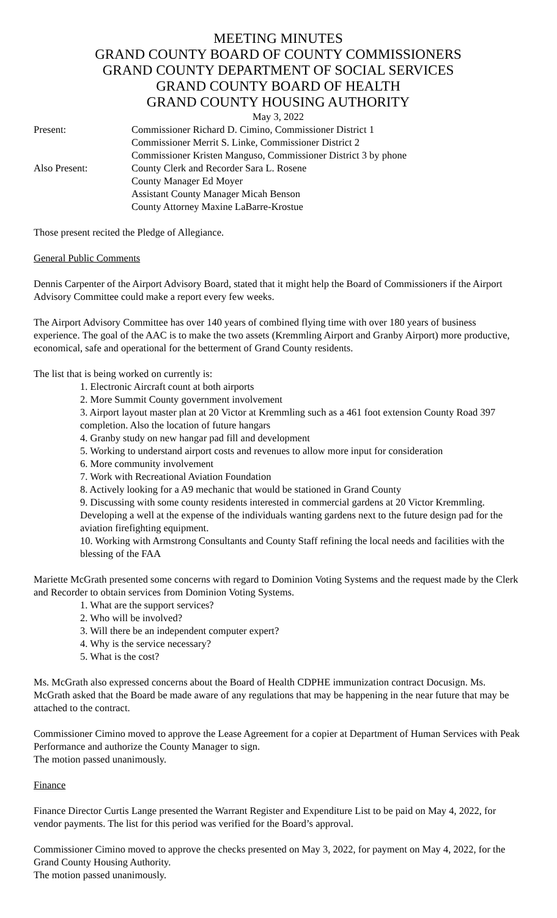MEETING MINUTES
GRAND COUNTY BOARD OF COUNTY COMMISSIONERS
GRAND COUNTY DEPARTMENT OF SOCIAL SERVICES
GRAND COUNTY BOARD OF HEALTH
GRAND COUNTY HOUSING AUTHORITY
May 3, 2022
| Present: | Commissioner Richard D. Cimino, Commissioner District 1 Commissioner Merrit S. Linke, Commissioner District 2 Commissioner Kristen Manguso, Commissioner District 3 by phone |
| Also Present: | County Clerk and Recorder Sara L. Rosene County Manager Ed Moyer Assistant County Manager Micah Benson County Attorney Maxine LaBarre-Krostue |
Those present recited the Pledge of Allegiance.
General Public Comments
Dennis Carpenter of the Airport Advisory Board, stated that it might help the Board of Commissioners if the Airport Advisory Committee could make a report every few weeks.
The Airport Advisory Committee has over 140 years of combined flying time with over 180 years of business experience. The goal of the AAC is to make the two assets (Kremmling Airport and Granby Airport) more productive, economical, safe and operational for the betterment of Grand County residents.
The list that is being worked on currently is:
1. Electronic Aircraft count at both airports
2. More Summit County government involvement
3. Airport layout master plan at 20 Victor at Kremmling such as a 461 foot extension County Road 397 completion. Also the location of future hangars
4. Granby study on new hangar pad fill and development
5. Working to understand airport costs and revenues to allow more input for consideration
6. More community involvement
7. Work with Recreational Aviation Foundation
8. Actively looking for a A9 mechanic that would be stationed in Grand County
9. Discussing with some county residents interested in commercial gardens at 20 Victor Kremmling. Developing a well at the expense of the individuals wanting gardens next to the future design pad for the aviation firefighting equipment.
10. Working with Armstrong Consultants and County Staff refining the local needs and facilities with the blessing of the FAA
Mariette McGrath presented some concerns with regard to Dominion Voting Systems and the request made by the Clerk and Recorder to obtain services from Dominion Voting Systems.
1. What are the support services?
2. Who will be involved?
3. Will there be an independent computer expert?
4. Why is the service necessary?
5. What is the cost?
Ms. McGrath also expressed concerns about the Board of Health CDPHE immunization contract Docusign. Ms. McGrath asked that the Board be made aware of any regulations that may be happening in the near future that may be attached to the contract.
Commissioner Cimino moved to approve the Lease Agreement for a copier at Department of Human Services with Peak Performance and authorize the County Manager to sign.
The motion passed unanimously.
Finance
Finance Director Curtis Lange presented the Warrant Register and Expenditure List to be paid on May 4, 2022, for vendor payments. The list for this period was verified for the Board’s approval.
Commissioner Cimino moved to approve the checks presented on May 3, 2022, for payment on May 4, 2022, for the Grand County Housing Authority.
The motion passed unanimously.